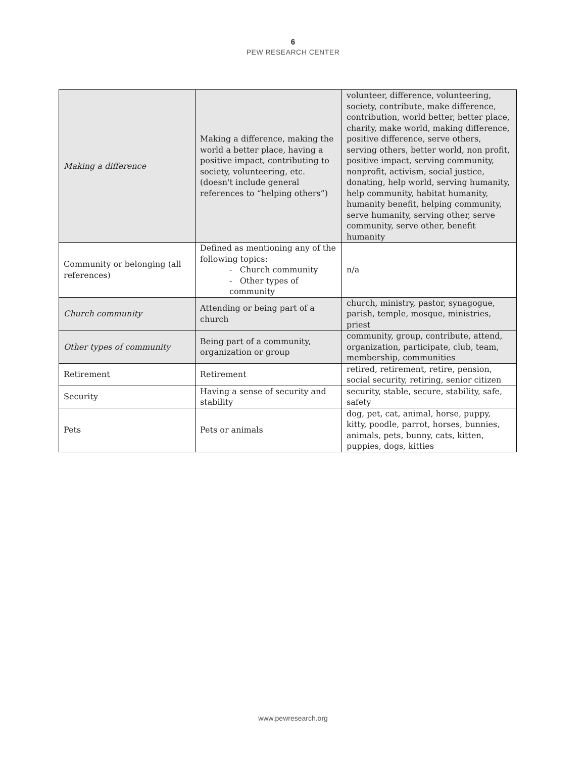6
PEW RESEARCH CENTER
| Making a difference | Making a difference, making the world a better place, having a positive impact, contributing to society, volunteering, etc. (doesn't include general references to “helping others”) | volunteer, difference, volunteering, society, contribute, make difference, contribution, world better, better place, charity, make world, making difference, positive difference, serve others, serving others, better world, non profit, positive impact, serving community, nonprofit, activism, social justice, donating, help world, serving humanity, help community, habitat humanity, humanity benefit, helping community, serve humanity, serving other, serve community, serve other, benefit humanity |
| Community or belonging (all references) | Defined as mentioning any of the following topics: - Church community - Other types of community | n/a |
| Church community | Attending or being part of a church | church, ministry, pastor, synagogue, parish, temple, mosque, ministries, priest |
| Other types of community | Being part of a community, organization or group | community, group, contribute, attend, organization, participate, club, team, membership, communities |
| Retirement | Retirement | retired, retirement, retire, pension, social security, retiring, senior citizen |
| Security | Having a sense of security and stability | security, stable, secure, stability, safe, safety |
| Pets | Pets or animals | dog, pet, cat, animal, horse, puppy, kitty, poodle, parrot, horses, bunnies, animals, pets, bunny, cats, kitten, puppies, dogs, kitties |
www.pewresearch.org